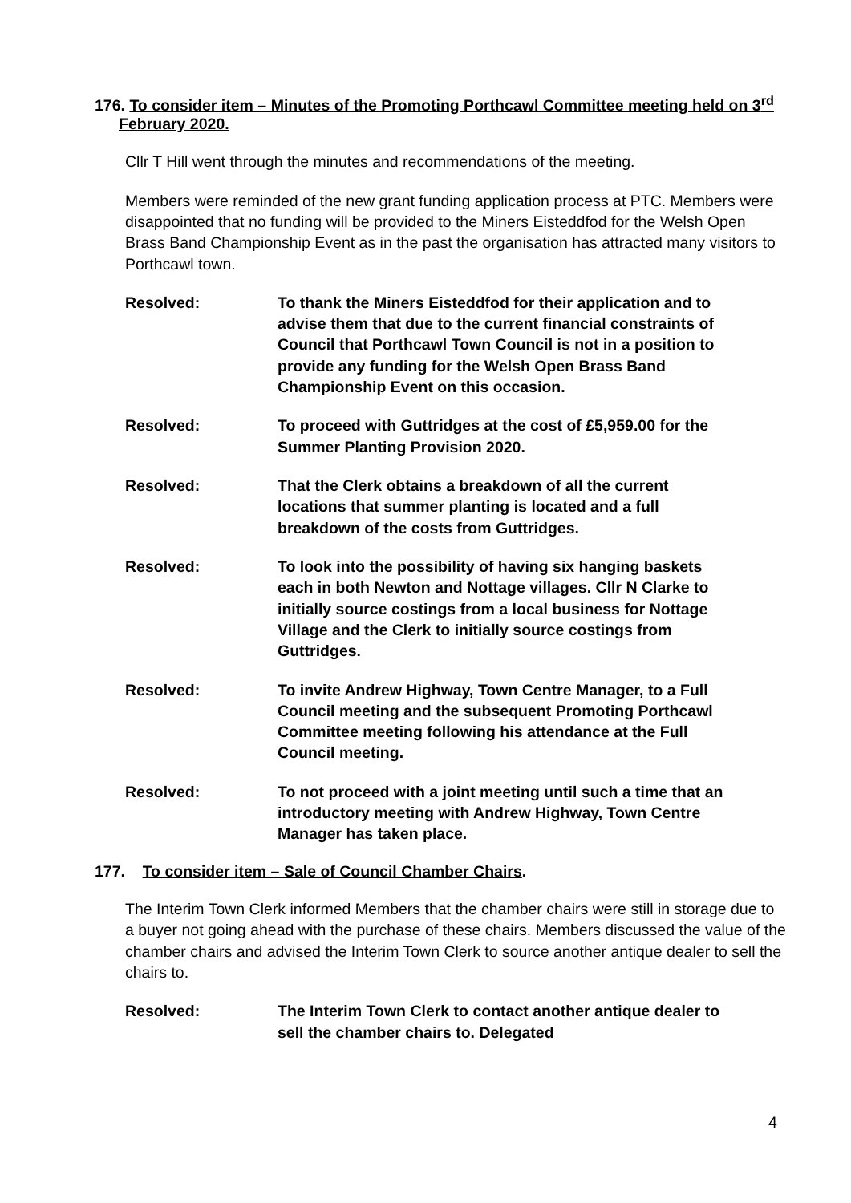176. To consider item – Minutes of the Promoting Porthcawl Committee meeting held on 3<sup>rd</sup> February 2020.
Cllr T Hill went through the minutes and recommendations of the meeting.
Members were reminded of the new grant funding application process at PTC. Members were disappointed that no funding will be provided to the Miners Eisteddfod for the Welsh Open Brass Band Championship Event as in the past the organisation has attracted many visitors to Porthcawl town.
Resolved: To thank the Miners Eisteddfod for their application and to advise them that due to the current financial constraints of Council that Porthcawl Town Council is not in a position to provide any funding for the Welsh Open Brass Band Championship Event on this occasion.
Resolved: To proceed with Guttridges at the cost of £5,959.00 for the Summer Planting Provision 2020.
Resolved: That the Clerk obtains a breakdown of all the current locations that summer planting is located and a full breakdown of the costs from Guttridges.
Resolved: To look into the possibility of having six hanging baskets each in both Newton and Nottage villages. Cllr N Clarke to initially source costings from a local business for Nottage Village and the Clerk to initially source costings from Guttridges.
Resolved: To invite Andrew Highway, Town Centre Manager, to a Full Council meeting and the subsequent Promoting Porthcawl Committee meeting following his attendance at the Full Council meeting.
Resolved: To not proceed with a joint meeting until such a time that an introductory meeting with Andrew Highway, Town Centre Manager has taken place.
177. To consider item – Sale of Council Chamber Chairs.
The Interim Town Clerk informed Members that the chamber chairs were still in storage due to a buyer not going ahead with the purchase of these chairs. Members discussed the value of the chamber chairs and advised the Interim Town Clerk to source another antique dealer to sell the chairs to.
Resolved: The Interim Town Clerk to contact another antique dealer to sell the chamber chairs to. Delegated
4